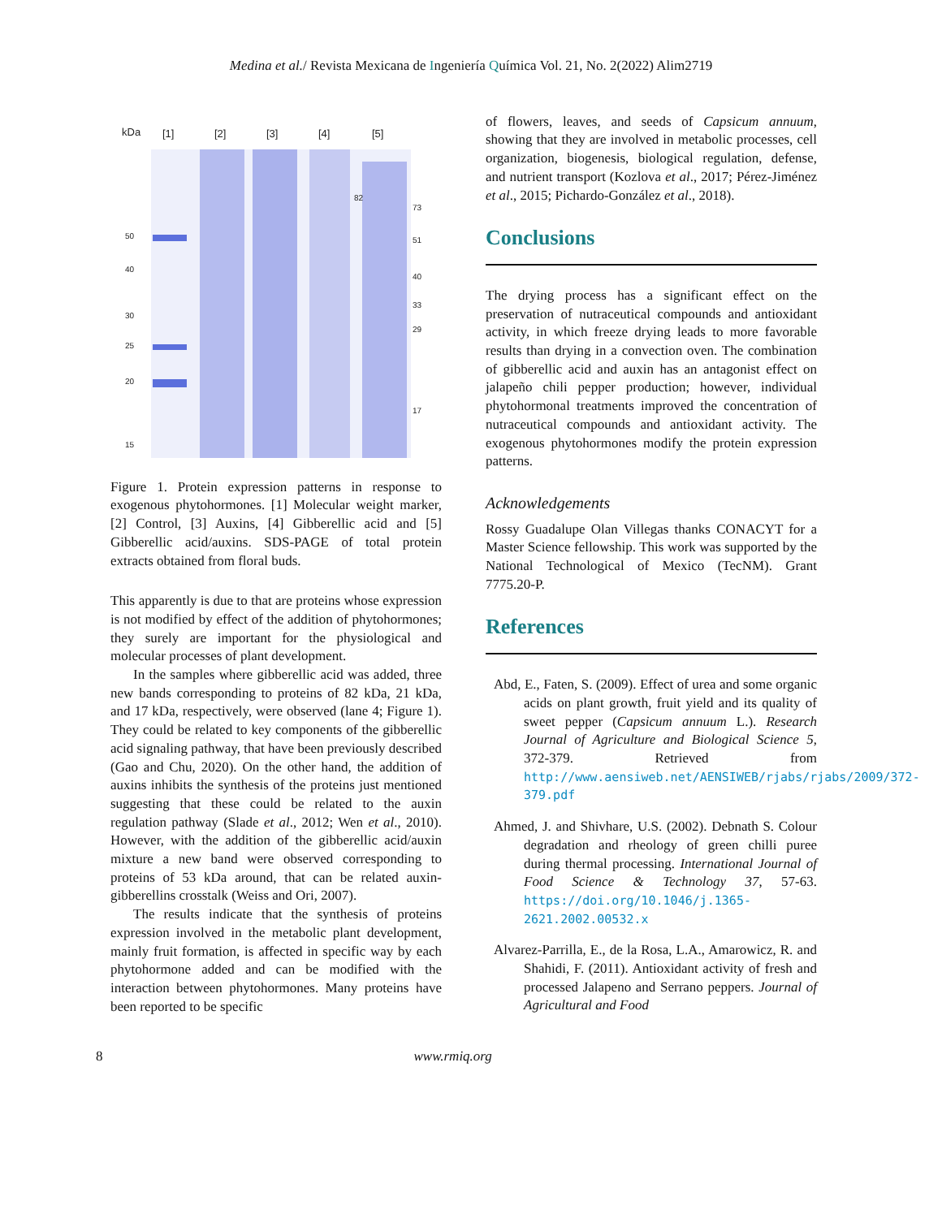Medina et al./ Revista Mexicana de Ingeniería Química Vol. 21, No. 2(2022) Alim2719
kDa
[1]
[2]
[3]
[4]
[5]
50
40
30
25
20
15
73
51
40
33
29
17
82
Figure 1. Protein expression patterns in response to exogenous phytohormones. [1] Molecular weight marker, [2] Control, [3] Auxins, [4] Gibberellic acid and [5] Gibberellic acid/auxins. SDS-PAGE of total protein extracts obtained from floral buds.
This apparently is due to that are proteins whose expression is not modified by effect of the addition of phytohormones; they surely are important for the physiological and molecular processes of plant development.
In the samples where gibberellic acid was added, three new bands corresponding to proteins of 82 kDa, 21 kDa, and 17 kDa, respectively, were observed (lane 4; Figure 1). They could be related to key components of the gibberellic acid signaling pathway, that have been previously described (Gao and Chu, 2020). On the other hand, the addition of auxins inhibits the synthesis of the proteins just mentioned suggesting that these could be related to the auxin regulation pathway (Slade et al., 2012; Wen et al., 2010). However, with the addition of the gibberellic acid/auxin mixture a new band were observed corresponding to proteins of 53 kDa around, that can be related auxin-gibberellins crosstalk (Weiss and Ori, 2007).
The results indicate that the synthesis of proteins expression involved in the metabolic plant development, mainly fruit formation, is affected in specific way by each phytohormone added and can be modified with the interaction between phytohormones. Many proteins have been reported to be specific
of flowers, leaves, and seeds of Capsicum annuum, showing that they are involved in metabolic processes, cell organization, biogenesis, biological regulation, defense, and nutrient transport (Kozlova et al., 2017; Pérez-Jiménez et al., 2015; Pichardo-González et al., 2018).
Conclusions
The drying process has a significant effect on the preservation of nutraceutical compounds and antioxidant activity, in which freeze drying leads to more favorable results than drying in a convection oven. The combination of gibberellic acid and auxin has an antagonist effect on jalapeño chili pepper production; however, individual phytohormonal treatments improved the concentration of nutraceutical compounds and antioxidant activity. The exogenous phytohormones modify the protein expression patterns.
Acknowledgements
Rossy Guadalupe Olan Villegas thanks CONACYT for a Master Science fellowship. This work was supported by the National Technological of Mexico (TecNM). Grant 7775.20-P.
References
Abd, E., Faten, S. (2009). Effect of urea and some organic acids on plant growth, fruit yield and its quality of sweet pepper (Capsicum annuum L.). Research Journal of Agriculture and Biological Science 5, 372-379. Retrieved from http://www.aensiweb.net/AENSIWEB/rjabs/rjabs/2009/372-379.pdf
Ahmed, J. and Shivhare, U.S. (2002). Debnath S. Colour degradation and rheology of green chilli puree during thermal processing. International Journal of Food Science & Technology 37, 57-63. https://doi.org/10.1046/j.1365-2621.2002.00532.x
Alvarez-Parrilla, E., de la Rosa, L.A., Amarowicz, R. and Shahidi, F. (2011). Antioxidant activity of fresh and processed Jalapeno and Serrano peppers. Journal of Agricultural and Food
8 www.rmiq.org